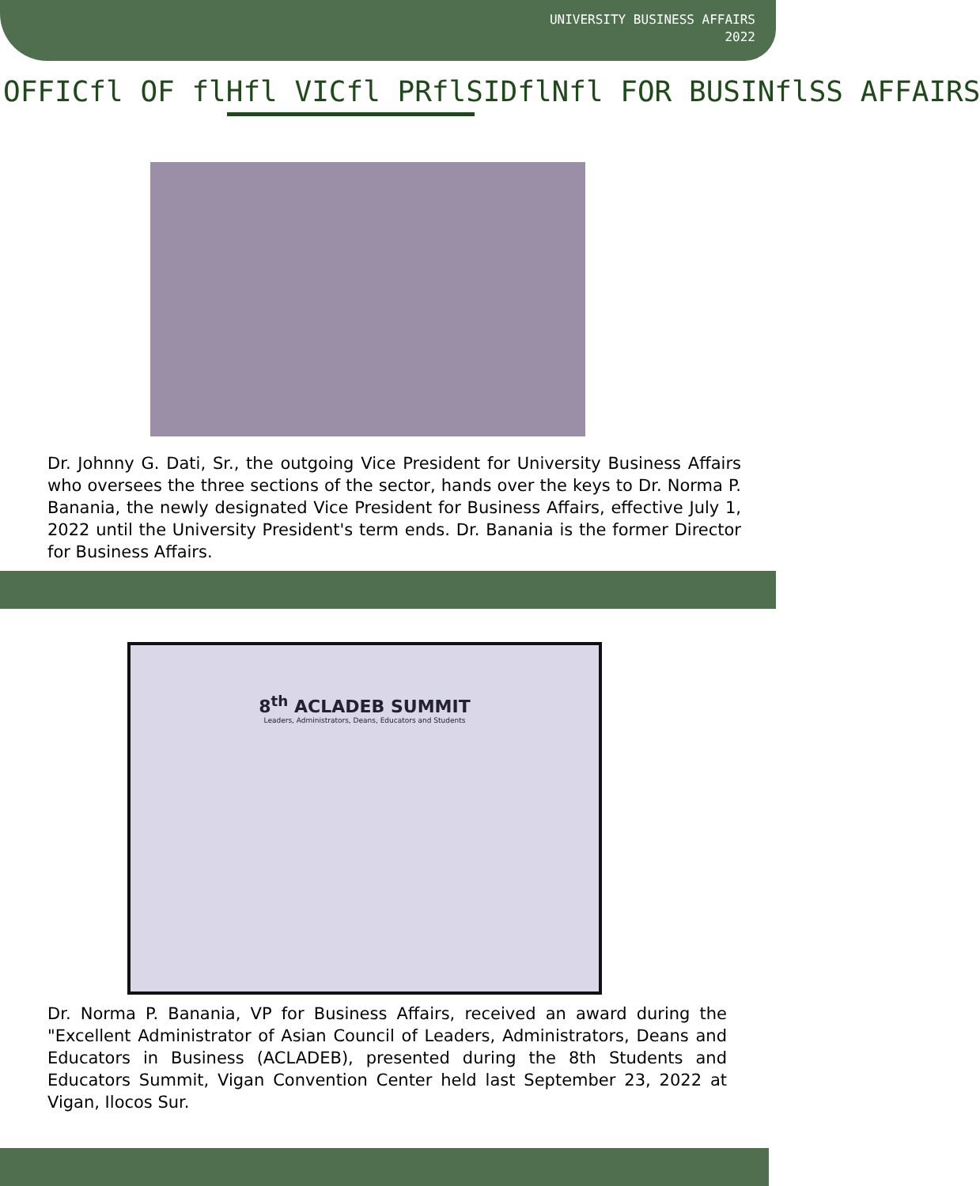UNIVERSITY BUSINESS AFFAIRS
2022
OFFICfl OF flHfl VICfl PRflSIDflNfl FOR BUSINflSS AFFAIRS
Dr. Johnny G. Dati, Sr., the outgoing Vice President for University Business Affairs who oversees the three sections of the sector, hands over the keys to Dr. Norma P. Banania, the newly designated Vice President for Business Affairs, effective July 1, 2022 until the University President's term ends. Dr. Banania is the former Director for Business Affairs.
8<sup>th</sup> ACLADEB SUMMIT
Leaders, Administrators, Deans, Educators and Students
Dr. Norma P. Banania, VP for Business Affairs, received an award during the "Excellent Administrator of Asian Council of Leaders, Administrators, Deans and Educators in Business (ACLADEB), presented during the 8th Students and Educators Summit, Vigan Convention Center held last September 23, 2022 at Vigan, Ilocos Sur.